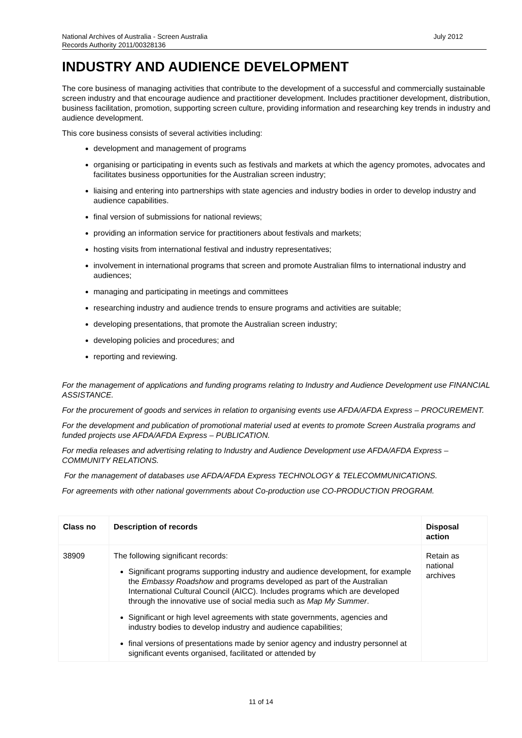July 2012 National Archives of Australia - Screen Australia
Records Authority 2011/00328136
INDUSTRY AND AUDIENCE DEVELOPMENT
The core business of managing activities that contribute to the development of a successful and commercially sustainable screen industry and that encourage audience and practitioner development. Includes practitioner development, distribution, business facilitation, promotion, supporting screen culture, providing information and researching key trends in industry and audience development.
This core business consists of several activities including:
development and management of programs
organising or participating in events such as festivals and markets at which the agency promotes, advocates and facilitates business opportunities for the Australian screen industry;
liaising and entering into partnerships with state agencies and industry bodies in order to develop industry and audience capabilities.
final version of submissions for national reviews;
providing an information service for practitioners about festivals and markets;
hosting visits from international festival and industry representatives;
involvement in international programs that screen and promote Australian films to international industry and audiences;
managing and participating in meetings and committees
researching industry and audience trends to ensure programs and activities are suitable;
developing presentations, that promote the Australian screen industry;
developing policies and procedures; and
reporting and reviewing.
For the management of applications and funding programs relating to Industry and Audience Development use FINANCIAL ASSISTANCE.
For the procurement of goods and services in relation to organising events use AFDA/AFDA Express – PROCUREMENT.
For the development and publication of promotional material used at events to promote Screen Australia programs and funded projects use AFDA/AFDA Express – PUBLICATION.
For media releases and advertising relating to Industry and Audience Development use AFDA/AFDA Express – COMMUNITY RELATIONS.
For the management of databases use AFDA/AFDA Express TECHNOLOGY & TELECOMMUNICATIONS.
For agreements with other national governments about Co-production use CO-PRODUCTION PROGRAM.
| Class no | Description of records | Disposal action |
| --- | --- | --- |
| 38909 | The following significant records: Significant programs supporting industry and audience development, for example the Embassy Roadshow and programs developed as part of the Australian International Cultural Council (AICC). Includes programs which are developed through the innovative use of social media such as Map My Summer . Significant or high level agreements with state governments, agencies and industry bodies to develop industry and audience capabilities; final versions of presentations made by senior agency and industry personnel at significant events organised, facilitated or attended by | Retain as national archives |
11 of 14